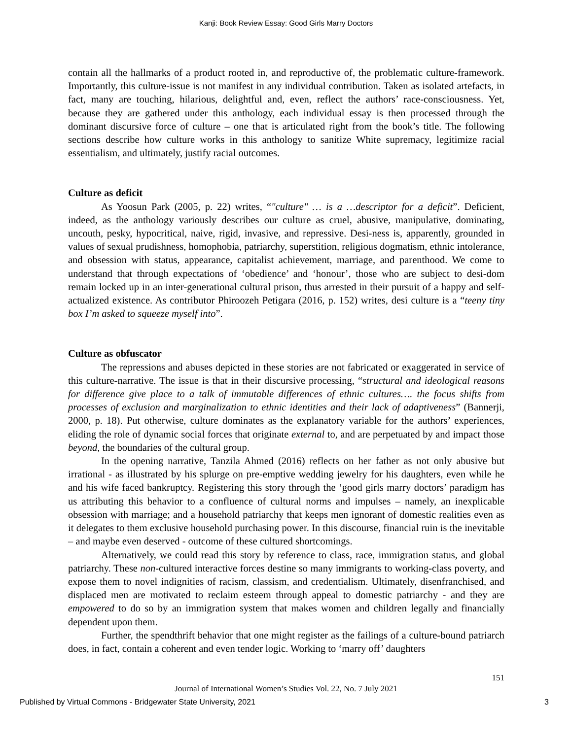Kanji: Book Review Essay: Good Girls Marry Doctors
contain all the hallmarks of a product rooted in, and reproductive of, the problematic culture-framework. Importantly, this culture-issue is not manifest in any individual contribution. Taken as isolated artefacts, in fact, many are touching, hilarious, delightful and, even, reflect the authors’ race-consciousness. Yet, because they are gathered under this anthology, each individual essay is then processed through the dominant discursive force of culture – one that is articulated right from the book’s title. The following sections describe how culture works in this anthology to sanitize White supremacy, legitimize racial essentialism, and ultimately, justify racial outcomes.
Culture as deficit
As Yoosun Park (2005, p. 22) writes, “"culture" … is a …descriptor for a deficit”. Deficient, indeed, as the anthology variously describes our culture as cruel, abusive, manipulative, dominating, uncouth, pesky, hypocritical, naive, rigid, invasive, and repressive. Desi-ness is, apparently, grounded in values of sexual prudishness, homophobia, patriarchy, superstition, religious dogmatism, ethnic intolerance, and obsession with status, appearance, capitalist achievement, marriage, and parenthood. We come to understand that through expectations of ‘obedience’ and ‘honour’, those who are subject to desi-dom remain locked up in an inter-generational cultural prison, thus arrested in their pursuit of a happy and self-actualized existence. As contributor Phiroozeh Petigara (2016, p. 152) writes, desi culture is a “teeny tiny box I’m asked to squeeze myself into”.
Culture as obfuscator
The repressions and abuses depicted in these stories are not fabricated or exaggerated in service of this culture-narrative. The issue is that in their discursive processing, “structural and ideological reasons for difference give place to a talk of immutable differences of ethnic cultures…. the focus shifts from processes of exclusion and marginalization to ethnic identities and their lack of adaptiveness” (Bannerji, 2000, p. 18). Put otherwise, culture dominates as the explanatory variable for the authors’ experiences, eliding the role of dynamic social forces that originate external to, and are perpetuated by and impact those beyond, the boundaries of the cultural group.
In the opening narrative, Tanzila Ahmed (2016) reflects on her father as not only abusive but irrational - as illustrated by his splurge on pre-emptive wedding jewelry for his daughters, even while he and his wife faced bankruptcy. Registering this story through the ‘good girls marry doctors’ paradigm has us attributing this behavior to a confluence of cultural norms and impulses – namely, an inexplicable obsession with marriage; and a household patriarchy that keeps men ignorant of domestic realities even as it delegates to them exclusive household purchasing power. In this discourse, financial ruin is the inevitable – and maybe even deserved - outcome of these cultured shortcomings.
Alternatively, we could read this story by reference to class, race, immigration status, and global patriarchy. These non-cultured interactive forces destine so many immigrants to working-class poverty, and expose them to novel indignities of racism, classism, and credentialism. Ultimately, disenfranchised, and displaced men are motivated to reclaim esteem through appeal to domestic patriarchy - and they are empowered to do so by an immigration system that makes women and children legally and financially dependent upon them.
Further, the spendthrift behavior that one might register as the failings of a culture-bound patriarch does, in fact, contain a coherent and even tender logic. Working to ‘marry off’ daughters
151
Journal of International Women’s Studies Vol. 22, No. 7 July 2021
Published by Virtual Commons - Bridgewater State University, 2021 3